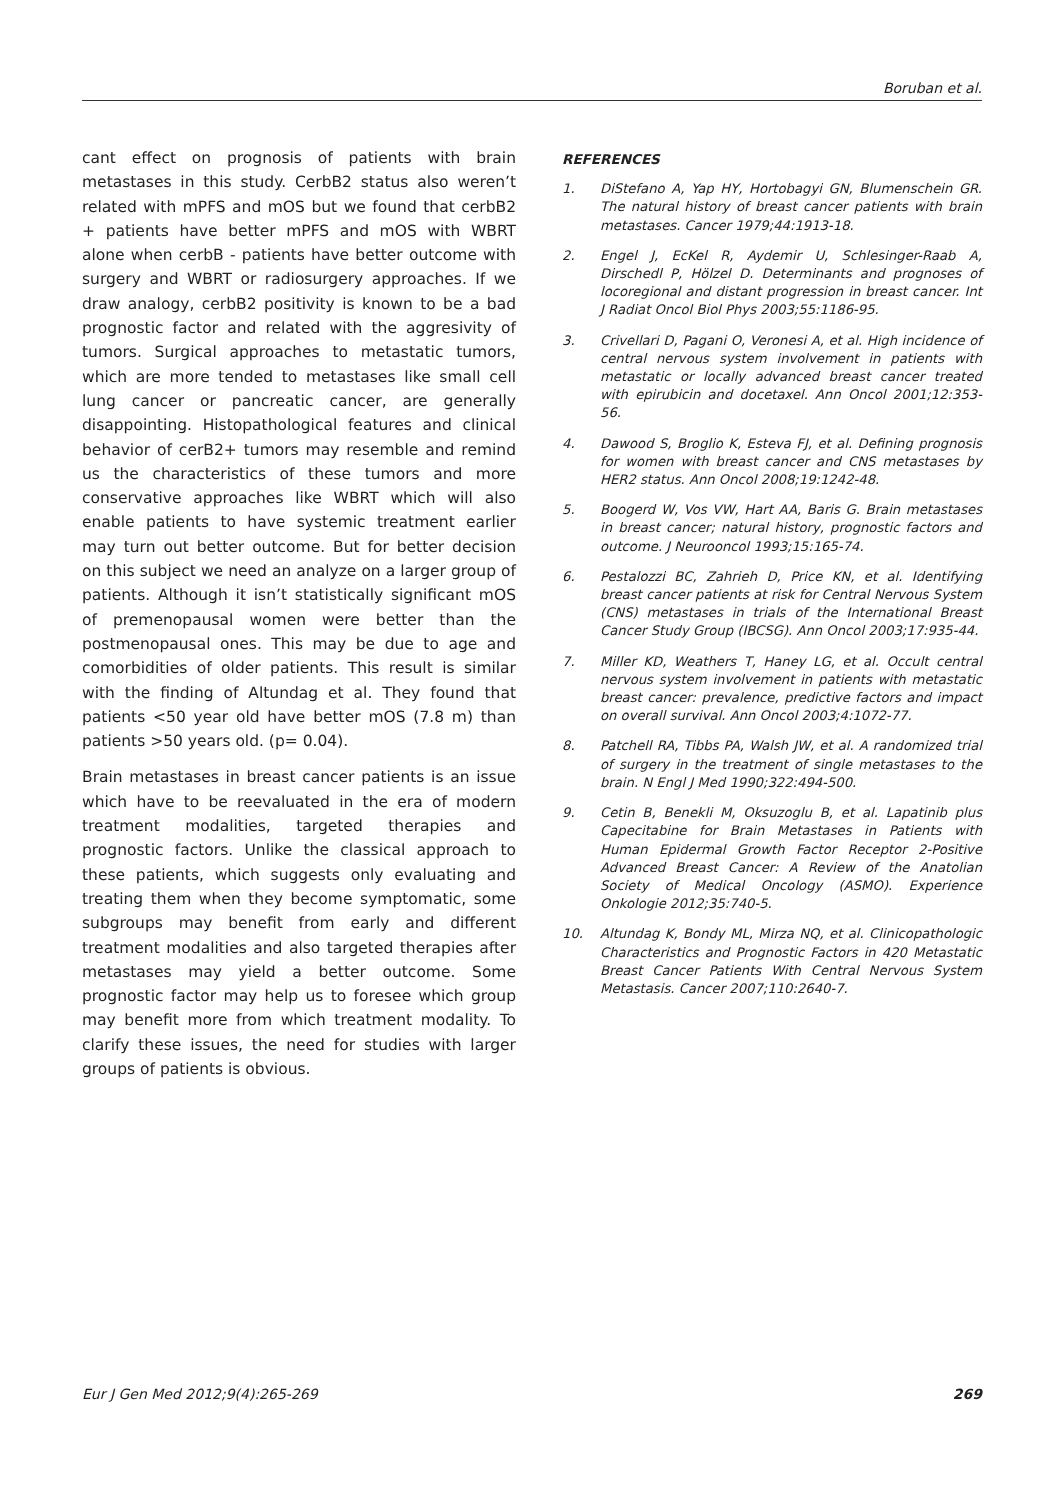Boruban et al.
cant effect on prognosis of patients with brain metastases in this study. CerbB2 status also weren’t related with mPFS and mOS but we found that cerbB2 + patients have better mPFS and mOS with WBRT alone when cerbB - patients have better outcome with surgery and WBRT or radiosurgery approaches. If we draw analogy, cerbB2 positivity is known to be a bad prognostic factor and related with the aggresivity of tumors. Surgical approaches to metastatic tumors, which are more tended to metastases like small cell lung cancer or pancreatic cancer, are generally disappointing. Histopathological features and clinical behavior of cerB2+ tumors may resemble and remind us the characteristics of these tumors and more conservative approaches like WBRT which will also enable patients to have systemic treatment earlier may turn out better outcome. But for better decision on this subject we need an analyze on a larger group of patients. Although it isn’t statistically significant mOS of premenopausal women were better than the postmenopausal ones. This may be due to age and comorbidities of older patients. This result is similar with the finding of Altundag et al. They found that patients <50 year old have better mOS (7.8 m) than patients >50 years old. (p= 0.04).
Brain metastases in breast cancer patients is an issue which have to be reevaluated in the era of modern treatment modalities, targeted therapies and prognostic factors. Unlike the classical approach to these patients, which suggests only evaluating and treating them when they become symptomatic, some subgroups may benefit from early and different treatment modalities and also targeted therapies after metastases may yield a better outcome. Some prognostic factor may help us to foresee which group may benefit more from which treatment modality. To clarify these issues, the need for studies with larger groups of patients is obvious.
REFERENCES
1. DiStefano A, Yap HY, Hortobagyi GN, Blumenschein GR. The natural history of breast cancer patients with brain metastases. Cancer 1979;44:1913-18.
2. Engel J, EcKel R, Aydemir U, Schlesinger-Raab A, Dirschedl P, Hölzel D. Determinants and prognoses of locoregional and distant progression in breast cancer. Int J Radiat Oncol Biol Phys 2003;55:1186-95.
3. Crivellari D, Pagani O, Veronesi A, et al. High incidence of central nervous system involvement in patients with metastatic or locally advanced breast cancer treated with epirubicin and docetaxel. Ann Oncol 2001;12:353-56.
4. Dawood S, Broglio K, Esteva FJ, et al. Defining prognosis for women with breast cancer and CNS metastases by HER2 status. Ann Oncol 2008;19:1242-48.
5. Boogerd W, Vos VW, Hart AA, Baris G. Brain metastases in breast cancer; natural history, prognostic factors and outcome. J Neurooncol 1993;15:165-74.
6. Pestalozzi BC, Zahrieh D, Price KN, et al. Identifying breast cancer patients at risk for Central Nervous System (CNS) metastases in trials of the International Breast Cancer Study Group (IBCSG). Ann Oncol 2003;17:935-44.
7. Miller KD, Weathers T, Haney LG, et al. Occult central nervous system involvement in patients with metastatic breast cancer: prevalence, predictive factors and impact on overall survival. Ann Oncol 2003;4:1072-77.
8. Patchell RA, Tibbs PA, Walsh JW, et al. A randomized trial of surgery in the treatment of single metastases to the brain. N Engl J Med 1990;322:494-500.
9. Cetin B, Benekli M, Oksuzoglu B, et al. Lapatinib plus Capecitabine for Brain Metastases in Patients with Human Epidermal Growth Factor Receptor 2-Positive Advanced Breast Cancer: A Review of the Anatolian Society of Medical Oncology (ASMO). Experience Onkologie 2012;35:740-5.
10. Altundag K, Bondy ML, Mirza NQ, et al. Clinicopathologic Characteristics and Prognostic Factors in 420 Metastatic Breast Cancer Patients With Central Nervous System Metastasis. Cancer 2007;110:2640-7.
Eur J Gen Med 2012;9(4):265-269 269